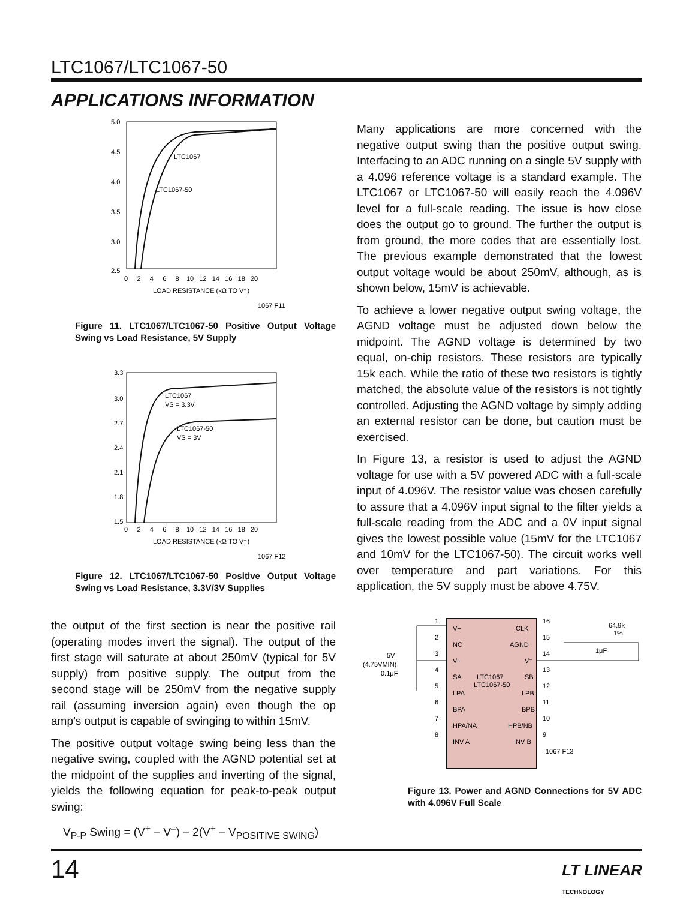LTC1067/LTC1067-50
APPLICATIONS INFORMATION
5.0
4.5
4.0
3.5
3.0
2.5
0 2 4 6 8 10 12 14 16 18 20
LOAD RESISTANCE (kΩ TO V⁻)
1067 F11
LTC1067
LTC1067-50
Figure 11. LTC1067/LTC1067-50 Positive Output Voltage Swing vs Load Resistance, 5V Supply
3.3
3.0
2.7
2.4
2.1
1.8
1.5
0 2 4 6 8 10 12 14 16 18 20
LOAD RESISTANCE (kΩ TO V⁻)
1067 F12
LTC1067
VS = 3.3V
LTC1067-50
VS = 3V
Figure 12. LTC1067/LTC1067-50 Positive Output Voltage Swing vs Load Resistance, 3.3V/3V Supplies
the output of the first section is near the positive rail (operating modes invert the signal). The output of the first stage will saturate at about 250mV (typical for 5V supply) from positive supply. The output from the second stage will be 250mV from the negative supply rail (assuming inversion again) even though the op amp’s output is capable of swinging to within 15mV.
The positive output voltage swing being less than the negative swing, coupled with the AGND potential set at the midpoint of the supplies and inverting of the signal, yields the following equation for peak-to-peak output swing:
V<sub>P-P</sub> Swing = (V<sup>+</sup> – V<sup>–</sup>) – 2(V<sup>+</sup> – V<sub>POSITIVE SWING</sub>)
Many applications are more concerned with the negative output swing than the positive output swing. Interfacing to an ADC running on a single 5V supply with a 4.096 reference voltage is a standard example. The LTC1067 or LTC1067-50 will easily reach the 4.096V level for a full-scale reading. The issue is how close does the output go to ground. The further the output is from ground, the more codes that are essentially lost. The previous example demonstrated that the lowest output voltage would be about 250mV, although, as is shown below, 15mV is achievable.
To achieve a lower negative output swing voltage, the AGND voltage must be adjusted down below the midpoint. The AGND voltage is determined by two equal, on-chip resistors. These resistors are typically 15k each. While the ratio of these two resistors is tightly matched, the absolute value of the resistors is not tightly controlled. Adjusting the AGND voltage by simply adding an external resistor can be done, but caution must be exercised.
In Figure 13, a resistor is used to adjust the AGND voltage for use with a 5V powered ADC with a full-scale input of 4.096V. The resistor value was chosen carefully to assure that a 4.096V input signal to the filter yields a full-scale reading from the ADC and a 0V input signal gives the lowest possible value (15mV for the LTC1067 and 10mV for the LTC1067-50). The circuit works well over temperature and part variations. For this application, the 5V supply must be above 4.75V.
V+
NC
V+
SA
LPA
BPA
HPA/NA
INV A
CLK
AGND
V⁻
SB
LPB
BPB
HPB/NB
INV B
LTC1067
LTC1067-50
1
2
3
4
5
6
7
8
16
15
14
13
12
11
10
9
5V
(4.75VMIN)
0.1μF
64.9k
1%
1μF
1067 F13
Figure 13. Power and AGND Connections for 5V ADC with 4.096V Full Scale
14
LT LINEAR
TECHNOLOGY